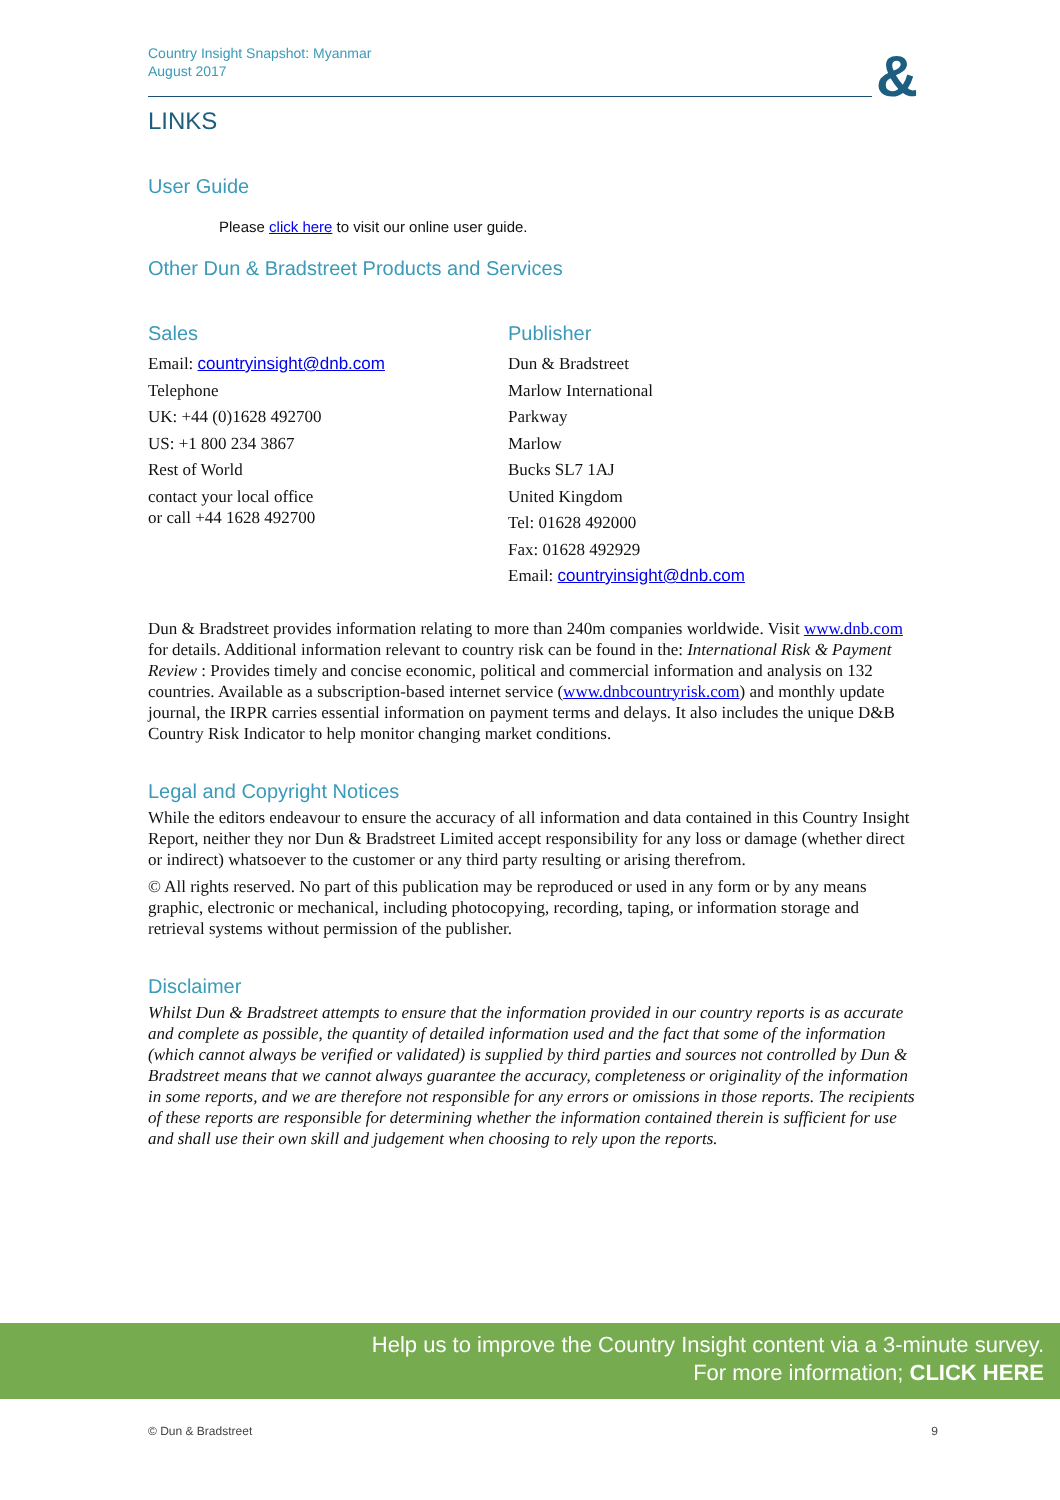&
Country Insight Snapshot: Myanmar
August 2017
LINKS
User Guide
Please click here to visit our online user guide.
Other Dun & Bradstreet Products and Services
Sales
Email: countryinsight@dnb.com
Telephone
UK: +44 (0)1628 492700
US: +1 800 234 3867
Rest of World
contact your local office
or call +44 1628 492700
Publisher
Dun & Bradstreet
Marlow International
Parkway
Marlow
Bucks SL7 1AJ
United Kingdom
Tel: 01628 492000
Fax: 01628 492929
Email: countryinsight@dnb.com
Dun & Bradstreet provides information relating to more than 240m companies worldwide. Visit www.dnb.com for details. Additional information relevant to country risk can be found in the: International Risk & Payment Review : Provides timely and concise economic, political and commercial information and analysis on 132 countries. Available as a subscription-based internet service (www.dnbcountryrisk.com) and monthly update journal, the IRPR carries essential information on payment terms and delays. It also includes the unique D&B Country Risk Indicator to help monitor changing market conditions.
Legal and Copyright Notices
While the editors endeavour to ensure the accuracy of all information and data contained in this Country Insight Report, neither they nor Dun & Bradstreet Limited accept responsibility for any loss or damage (whether direct or indirect) whatsoever to the customer or any third party resulting or arising therefrom.
© All rights reserved. No part of this publication may be reproduced or used in any form or by any means graphic, electronic or mechanical, including photocopying, recording, taping, or information storage and retrieval systems without permission of the publisher.
Disclaimer
Whilst Dun & Bradstreet attempts to ensure that the information provided in our country reports is as accurate and complete as possible, the quantity of detailed information used and the fact that some of the information (which cannot always be verified or validated) is supplied by third parties and sources not controlled by Dun & Bradstreet means that we cannot always guarantee the accuracy, completeness or originality of the information in some reports, and we are therefore not responsible for any errors or omissions in those reports. The recipients of these reports are responsible for determining whether the information contained therein is sufficient for use and shall use their own skill and judgement when choosing to rely upon the reports.
Help us to improve the Country Insight content via a 3-minute survey.
For more information; CLICK HERE
© Dun & Bradstreet 9